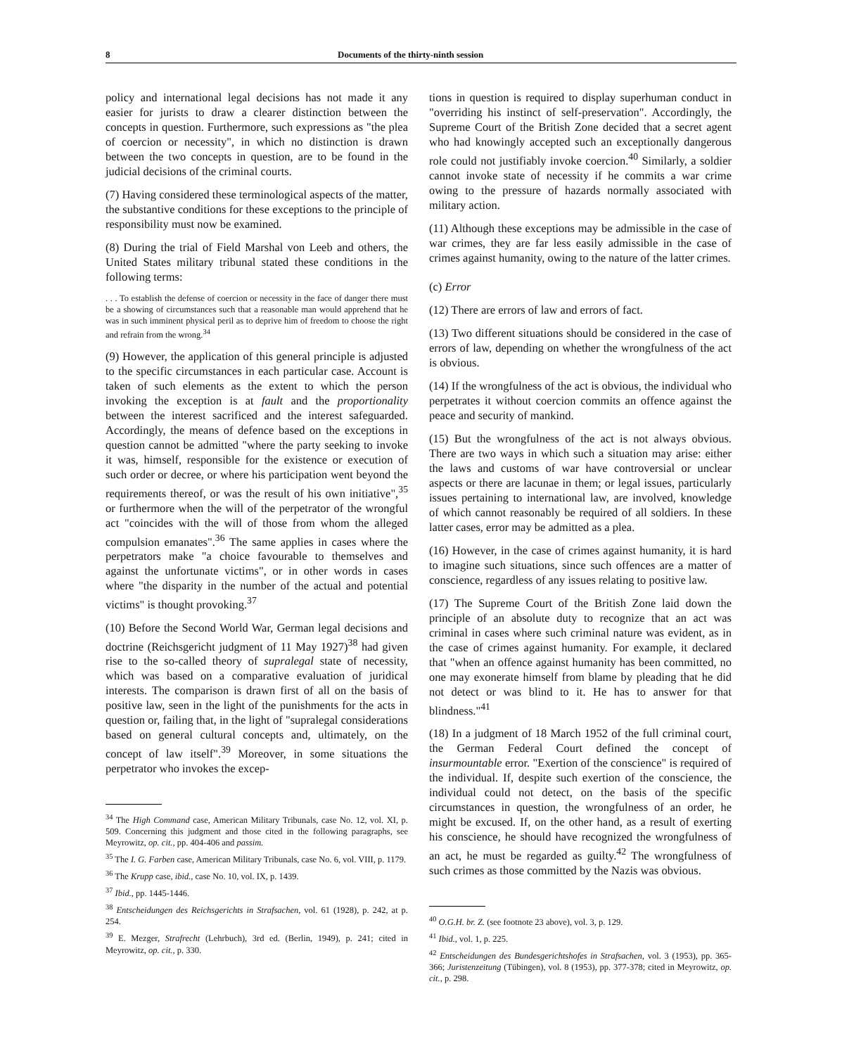8 Documents of the thirty-ninth session
policy and international legal decisions has not made it any easier for jurists to draw a clearer distinction between the concepts in question. Furthermore, such expressions as "the plea of coercion or necessity", in which no distinction is drawn between the two concepts in question, are to be found in the judicial decisions of the criminal courts.
(7) Having considered these terminological aspects of the matter, the substantive conditions for these exceptions to the principle of responsibility must now be examined.
(8) During the trial of Field Marshal von Leeb and others, the United States military tribunal stated these conditions in the following terms:
. . . To establish the defense of coercion or necessity in the face of danger there must be a showing of circumstances such that a reasonable man would apprehend that he was in such imminent physical peril as to deprive him of freedom to choose the right and refrain from the wrong.<sup>34</sup>
(9) However, the application of this general principle is adjusted to the specific circumstances in each particular case. Account is taken of such elements as the extent to which the person invoking the exception is at fault and the proportionality between the interest sacrificed and the interest safeguarded. Accordingly, the means of defence based on the exceptions in question cannot be admitted "where the party seeking to invoke it was, himself, responsible for the existence or execution of such order or decree, or where his participation went beyond the requirements thereof, or was the result of his own initiative",<sup>35</sup> or furthermore when the will of the perpetrator of the wrongful act "coincides with the will of those from whom the alleged compulsion emanates".<sup>36</sup> The same applies in cases where the perpetrators make "a choice favourable to themselves and against the unfortunate victims", or in other words in cases where "the disparity in the number of the actual and potential victims" is thought provoking.<sup>37</sup>
(10) Before the Second World War, German legal decisions and doctrine (Reichsgericht judgment of 11 May 1927)<sup>38</sup> had given rise to the so-called theory of supralegal state of necessity, which was based on a comparative evaluation of juridical interests. The comparison is drawn first of all on the basis of positive law, seen in the light of the punishments for the acts in question or, failing that, in the light of "supralegal considerations based on general cultural concepts and, ultimately, on the concept of law itself".<sup>39</sup> Moreover, in some situations the perpetrator who invokes the excep-
<sup>34</sup> The High Command case, American Military Tribunals, case No. 12, vol. XI, p. 509. Concerning this judgment and those cited in the following paragraphs, see Meyrowitz, op. cit., pp. 404-406 and passim.
<sup>35</sup> The I. G. Farben case, American Military Tribunals, case No. 6, vol. VIII, p. 1179.
<sup>36</sup> The Krupp case, ibid., case No. 10, vol. IX, p. 1439.
<sup>37</sup> Ibid., pp. 1445-1446.
<sup>38</sup> Entscheidungen des Reichsgerichts in Strafsachen, vol. 61 (1928), p. 242, at p. 254.
<sup>39</sup> E. Mezger, Strafrecht (Lehrbuch), 3rd ed. (Berlin, 1949), p. 241; cited in Meyrowitz, op. cit., p. 330.
tions in question is required to display superhuman conduct in "overriding his instinct of self-preservation". Accordingly, the Supreme Court of the British Zone decided that a secret agent who had knowingly accepted such an exceptionally dangerous role could not justifiably invoke coercion.<sup>40</sup> Similarly, a soldier cannot invoke state of necessity if he commits a war crime owing to the pressure of hazards normally associated with military action.
(11) Although these exceptions may be admissible in the case of war crimes, they are far less easily admissible in the case of crimes against humanity, owing to the nature of the latter crimes.
(c) Error
(12) There are errors of law and errors of fact.
(13) Two different situations should be considered in the case of errors of law, depending on whether the wrongfulness of the act is obvious.
(14) If the wrongfulness of the act is obvious, the individual who perpetrates it without coercion commits an offence against the peace and security of mankind.
(15) But the wrongfulness of the act is not always obvious. There are two ways in which such a situation may arise: either the laws and customs of war have controversial or unclear aspects or there are lacunae in them; or legal issues, particularly issues pertaining to international law, are involved, knowledge of which cannot reasonably be required of all soldiers. In these latter cases, error may be admitted as a plea.
(16) However, in the case of crimes against humanity, it is hard to imagine such situations, since such offences are a matter of conscience, regardless of any issues relating to positive law.
(17) The Supreme Court of the British Zone laid down the principle of an absolute duty to recognize that an act was criminal in cases where such criminal nature was evident, as in the case of crimes against humanity. For example, it declared that "when an offence against humanity has been committed, no one may exonerate himself from blame by pleading that he did not detect or was blind to it. He has to answer for that blindness."<sup>41</sup>
(18) In a judgment of 18 March 1952 of the full criminal court, the German Federal Court defined the concept of insurmountable error. "Exertion of the conscience" is required of the individual. If, despite such exertion of the conscience, the individual could not detect, on the basis of the specific circumstances in question, the wrongfulness of an order, he might be excused. If, on the other hand, as a result of exerting his conscience, he should have recognized the wrongfulness of an act, he must be regarded as guilty.<sup>42</sup> The wrongfulness of such crimes as those committed by the Nazis was obvious.
<sup>40</sup> O.G.H. br. Z. (see footnote 23 above), vol. 3, p. 129.
<sup>41</sup> Ibid., vol. 1, p. 225.
<sup>42</sup> Entscheidungen des Bundesgerichtshofes in Strafsachen, vol. 3 (1953), pp. 365-366; Juristenzeitung (Tübingen), vol. 8 (1953), pp. 377-378; cited in Meyrowitz, op. cit., p. 298.